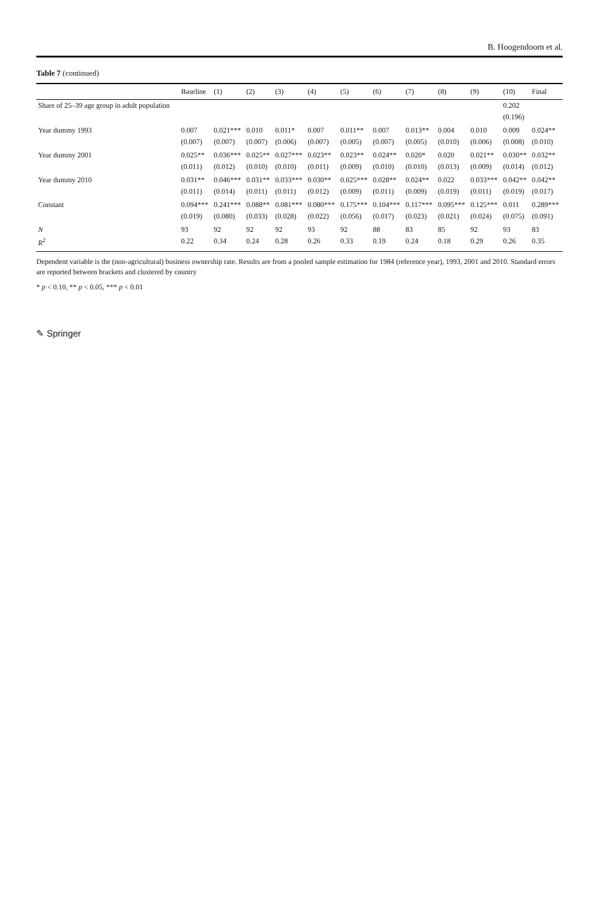B. Hoogendoorn et al.
Table 7 (continued)
| | Baseline | (1) | (2) | (3) | (4) | (5) | (6) | (7) | (8) | (9) | (10) | Final |
| --- | --- | --- | --- | --- | --- | --- | --- | --- | --- | --- | --- | --- |
| Share of 25–39 age group in adult population | | | | | | | | | | | 0.202 | |
| | | | | | | | | | | | (0.196) | |
| Year dummy 1993 | 0.007 | 0.021*** | 0.010 | 0.011* | 0.007 | 0.011** | 0.007 | 0.013** | 0.004 | 0.010 | 0.009 | 0.024** |
| | (0.007) | (0.007) | (0.007) | (0.006) | (0.007) | (0.005) | (0.007) | (0.005) | (0.010) | (0.006) | (0.008) | (0.010) |
| Year dummy 2001 | 0.025** | 0.036*** | 0.025** | 0.027*** | 0.023** | 0.023** | 0.024** | 0.020* | 0.020 | 0.021** | 0.030** | 0.032** |
| | (0.011) | (0.012) | (0.010) | (0.010) | (0.011) | (0.009) | (0.010) | (0.010) | (0.013) | (0.009) | (0.014) | (0.012) |
| Year dummy 2010 | 0.031** | 0.046*** | 0.031** | 0.033*** | 0.030** | 0.025*** | 0.028** | 0.024** | 0.022 | 0.033*** | 0.042** | 0.042** |
| | (0.011) | (0.014) | (0.011) | (0.011) | (0.012) | (0.009) | (0.011) | (0.009) | (0.019) | (0.011) | (0.019) | (0.017) |
| Constant | 0.094*** | 0.241*** | 0.088** | 0.081*** | 0.080*** | 0.175*** | 0.104*** | 0.117*** | 0.095*** | 0.125*** | 0.011 | 0.289*** |
| | (0.019) | (0.080) | (0.033) | (0.028) | (0.022) | (0.056) | (0.017) | (0.023) | (0.021) | (0.024) | (0.075) | (0.091) |
| N | 93 | 92 | 92 | 92 | 93 | 92 | 88 | 83 | 85 | 92 | 93 | 83 |
| R<sup>2</sup> | 0.22 | 0.34 | 0.24 | 0.28 | 0.26 | 0.33 | 0.19 | 0.24 | 0.18 | 0.29 | 0.26 | 0.35 |
Dependent variable is the (non-agricultural) business ownership rate. Results are from a pooled sample estimation for 1984 (reference year), 1993, 2001 and 2010. Standard errors are reported between brackets and clustered by country
* p < 0.10, ** p < 0.05, *** p < 0.01
✎ Springer